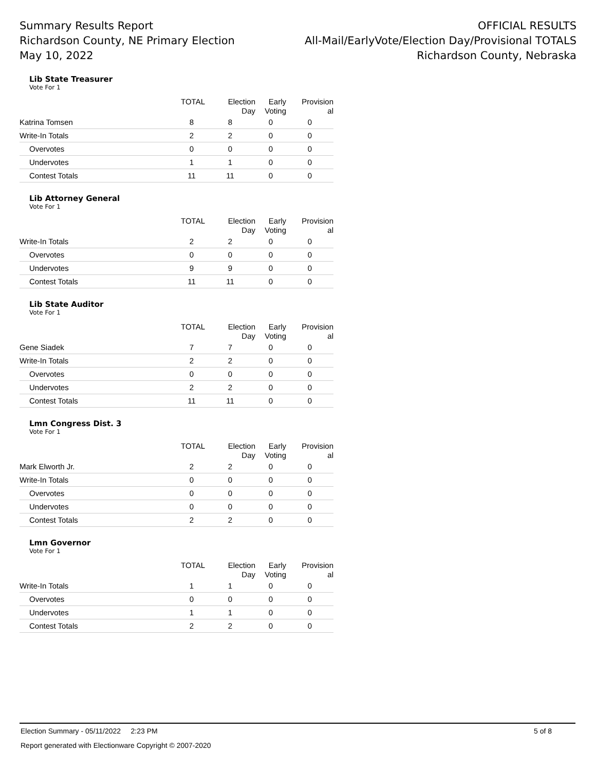Summary Results Report
Richardson County, NE Primary Election
May 10, 2022
OFFICIAL RESULTS
All-Mail/EarlyVote/Election Day/Provisional TOTALS
Richardson County, Nebraska
Lib State Treasurer
Vote For 1
| | TOTAL | Election Day | Early Voting | Provision al |
| --- | --- | --- | --- | --- |
| Katrina Tomsen | 8 | 8 | 0 | 0 |
| Write-In Totals | 2 | 2 | 0 | 0 |
| Overvotes | 0 | 0 | 0 | 0 |
| Undervotes | 1 | 1 | 0 | 0 |
| Contest Totals | 11 | 11 | 0 | 0 |
Lib Attorney General
Vote For 1
| | TOTAL | Election Day | Early Voting | Provision al |
| --- | --- | --- | --- | --- |
| Write-In Totals | 2 | 2 | 0 | 0 |
| Overvotes | 0 | 0 | 0 | 0 |
| Undervotes | 9 | 9 | 0 | 0 |
| Contest Totals | 11 | 11 | 0 | 0 |
Lib State Auditor
Vote For 1
| | TOTAL | Election Day | Early Voting | Provision al |
| --- | --- | --- | --- | --- |
| Gene Siadek | 7 | 7 | 0 | 0 |
| Write-In Totals | 2 | 2 | 0 | 0 |
| Overvotes | 0 | 0 | 0 | 0 |
| Undervotes | 2 | 2 | 0 | 0 |
| Contest Totals | 11 | 11 | 0 | 0 |
Lmn Congress Dist. 3
Vote For 1
| | TOTAL | Election Day | Early Voting | Provision al |
| --- | --- | --- | --- | --- |
| Mark Elworth Jr. | 2 | 2 | 0 | 0 |
| Write-In Totals | 0 | 0 | 0 | 0 |
| Overvotes | 0 | 0 | 0 | 0 |
| Undervotes | 0 | 0 | 0 | 0 |
| Contest Totals | 2 | 2 | 0 | 0 |
Lmn Governor
Vote For 1
| | TOTAL | Election Day | Early Voting | Provision al |
| --- | --- | --- | --- | --- |
| Write-In Totals | 1 | 1 | 0 | 0 |
| Overvotes | 0 | 0 | 0 | 0 |
| Undervotes | 1 | 1 | 0 | 0 |
| Contest Totals | 2 | 2 | 0 | 0 |
Election Summary - 05/11/2022 2:23 PM 5 of 8
Report generated with Electionware Copyright © 2007-2020